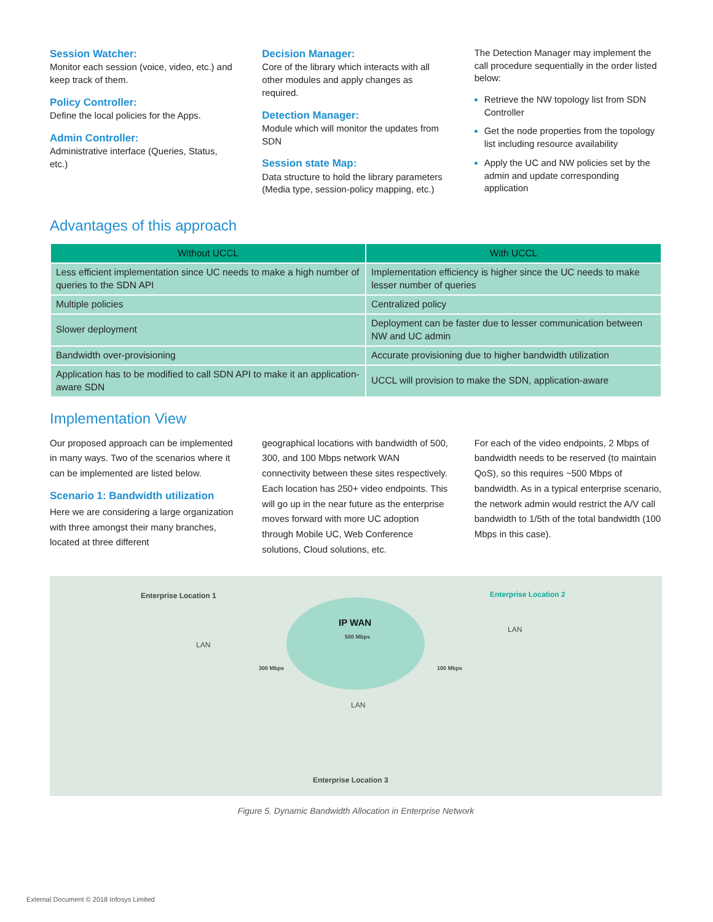Session Watcher:
Monitor each session (voice, video, etc.) and keep track of them.
Policy Controller:
Define the local policies for the Apps.
Admin Controller:
Administrative interface (Queries, Status, etc.)
Decision Manager:
Core of the library which interacts with all other modules and apply changes as required.
Detection Manager:
Module which will monitor the updates from SDN
Session state Map:
Data structure to hold the library parameters (Media type, session-policy mapping, etc.)
The Detection Manager may implement the call procedure sequentially in the order listed below:
Retrieve the NW topology list from SDN Controller
Get the node properties from the topology list including resource availability
Apply the UC and NW policies set by the admin and update corresponding application
Advantages of this approach
| Without UCCL | With UCCL |
| --- | --- |
| Less efficient implementation since UC needs to make a high number of queries to the SDN API | Implementation efficiency is higher since the UC needs to make lesser number of queries |
| Multiple policies | Centralized policy |
| Slower deployment | Deployment can be faster due to lesser communication between NW and UC admin |
| Bandwidth over-provisioning | Accurate provisioning due to higher bandwidth utilization |
| Application has to be modified to call SDN API to make it an application-aware SDN | UCCL will provision to make the SDN, application-aware |
Implementation View
Our proposed approach can be implemented in many ways. Two of the scenarios where it can be implemented are listed below.
Scenario 1: Bandwidth utilization
Here we are considering a large organization with three amongst their many branches, located at three different
geographical locations with bandwidth of 500, 300, and 100 Mbps network WAN connectivity between these sites respectively. Each location has 250+ video endpoints. This will go up in the near future as the enterprise moves forward with more UC adoption through Mobile UC, Web Conference solutions, Cloud solutions, etc.
For each of the video endpoints, 2 Mbps of bandwidth needs to be reserved (to maintain QoS), so this requires ~500 Mbps of bandwidth. As in a typical enterprise scenario, the network admin would restrict the A/V call bandwidth to 1/5th of the total bandwidth (100 Mbps in this case).
Enterprise Location 1 Enterprise Location 2
IP WAN
500 Mbps
LAN
LAN
LAN
300 Mbps 100 Mbps
Enterprise Location 3
Figure 5. Dynamic Bandwidth Allocation in Enterprise Network
External Document © 2018 Infosys Limited